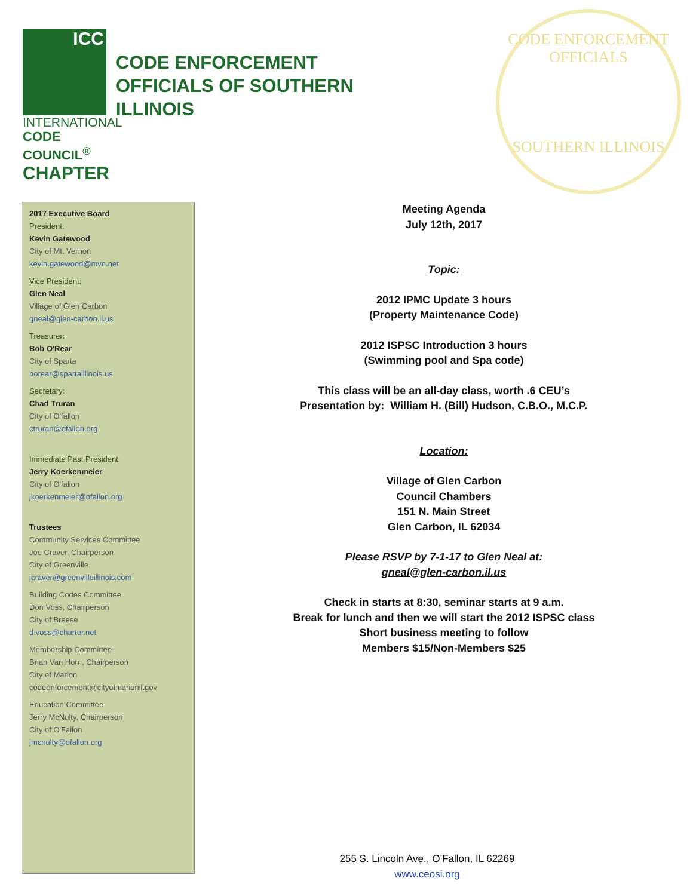ICC
INTERNATIONAL
CODE COUNCIL<sup>®</sup>
CHAPTER
CODE ENFORCEMENT
OFFICIALS OF SOUTHERN
ILLINOIS
CODE ENFORCEMENT OFFICIALS
SOUTHERN ILLINOIS
2017 Executive Board
President:
Kevin Gatewood
City of Mt. Vernon
kevin.gatewood@mvn.net
Vice President:
Glen Neal
Village of Glen Carbon
gneal@glen-carbon.il.us
Treasurer:
Bob O'Rear
City of Sparta
borear@spartaillinois.us
Secretary:
Chad Truran
City of O'fallon
ctruran@ofallon.org
Immediate Past President:
Jerry Koerkenmeier
City of O'fallon
jkoerkenmeier@ofallon.org
Trustees
Community Services Committee
Joe Craver, Chairperson
City of Greenville
jcraver@greenvilleillinois.com
Building Codes Committee
Don Voss, Chairperson
City of Breese
d.voss@charter.net
Membership Committee
Brian Van Horn, Chairperson
City of Marion
codeenforcement@cityofmarionil.gov
Education Committee
Jerry McNulty, Chairperson
City of O'Fallon
jmcnulty@ofallon.org
Meeting Agenda
July 12th, 2017
Topic:
2012 IPMC Update 3 hours
(Property Maintenance Code)
2012 ISPSC Introduction 3 hours
(Swimming pool and Spa code)
This class will be an all-day class, worth .6 CEU’s
Presentation by: William H. (Bill) Hudson, C.B.O., M.C.P.
Location:
Village of Glen Carbon
Council Chambers
151 N. Main Street
Glen Carbon, IL 62034
Please RSVP by 7-1-17 to Glen Neal at:
gneal@glen-carbon.il.us
Check in starts at 8:30, seminar starts at 9 a.m.
Break for lunch and then we will start the 2012 ISPSC class
Short business meeting to follow
Members $15/Non-Members $25
255 S. Lincoln Ave., O’Fallon, IL 62269
www.ceosi.org